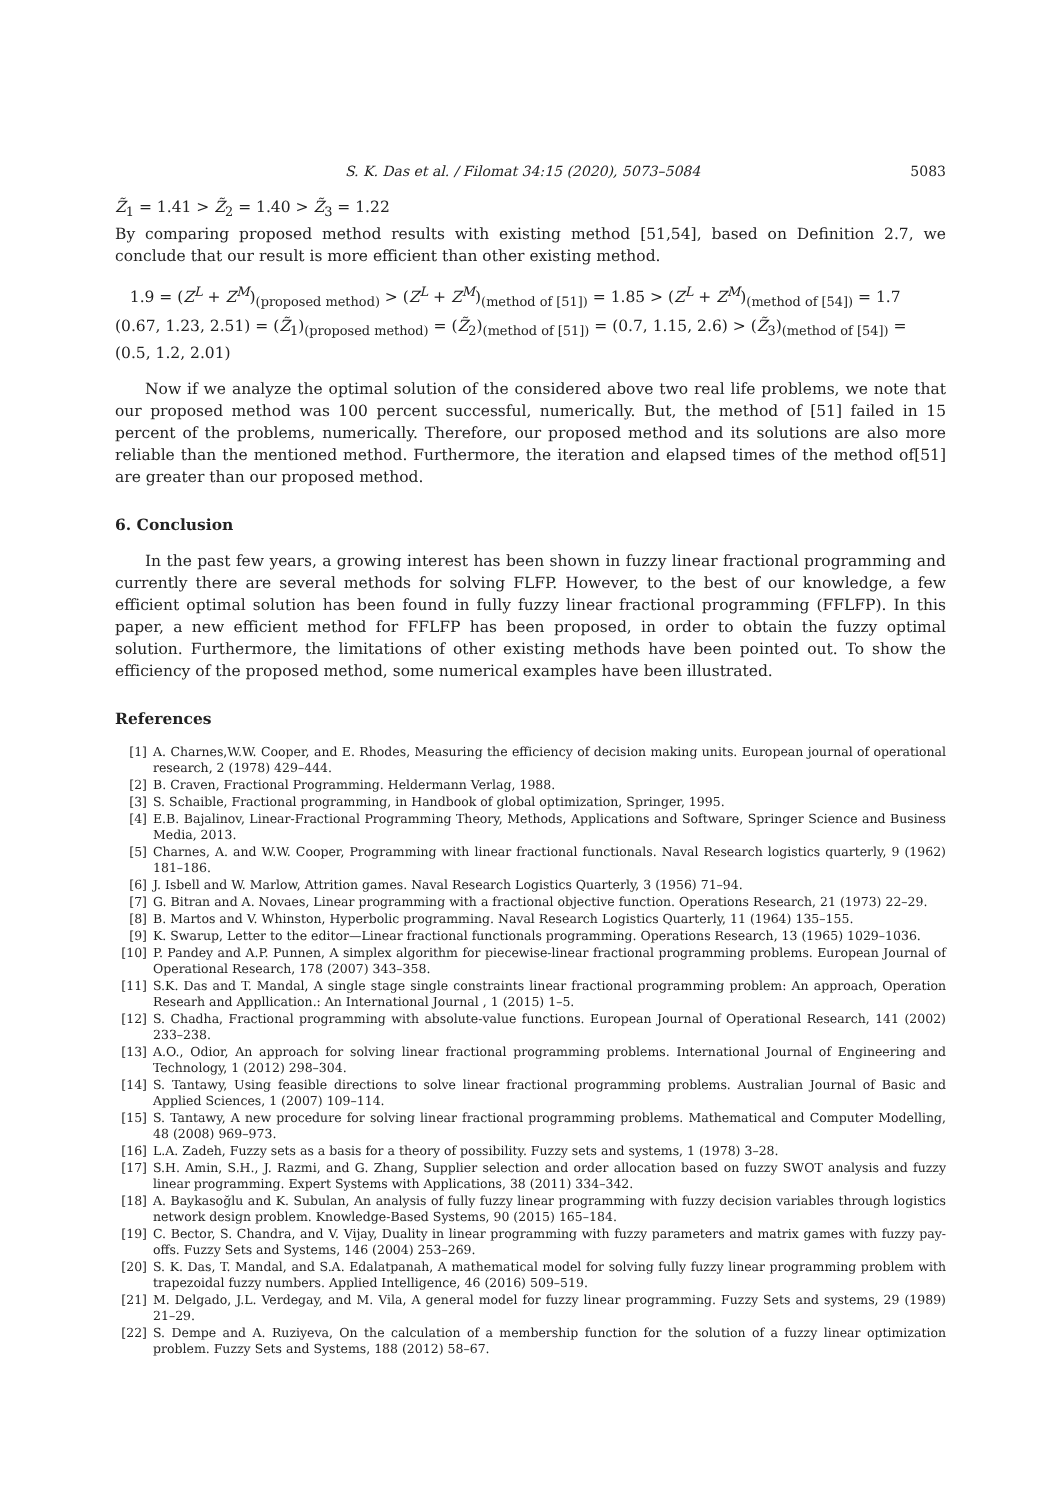S. K. Das et al. / Filomat 34:15 (2020), 5073–5084 5083
Z̃<sub>1</sub> = 1.41 > Z̃<sub>2</sub> = 1.40 > Z̃<sub>3</sub> = 1.22
By comparing proposed method results with existing method [51,54], based on Definition 2.7, we conclude that our result is more efficient than other existing method.
1.9 = (Z<sup>L</sup> + Z<sup>M</sup>)<sub>(proposed method)</sub> > (Z<sup>L</sup> + Z<sup>M</sup>)<sub>(method of [51])</sub> = 1.85 > (Z<sup>L</sup> + Z<sup>M</sup>)<sub>(method of [54])</sub> = 1.7
(0.67, 1.23, 2.51) = (Z̃<sub>1</sub>)<sub>(proposed method)</sub> = (Z̃<sub>2</sub>)<sub>(method of [51])</sub> = (0.7, 1.15, 2.6) > (Z̃<sub>3</sub>)<sub>(method of [54])</sub> = (0.5, 1.2, 2.01)
Now if we analyze the optimal solution of the considered above two real life problems, we note that our proposed method was 100 percent successful, numerically. But, the method of [51] failed in 15 percent of the problems, numerically. Therefore, our proposed method and its solutions are also more reliable than the mentioned method. Furthermore, the iteration and elapsed times of the method of[51] are greater than our proposed method.
6. Conclusion
In the past few years, a growing interest has been shown in fuzzy linear fractional programming and currently there are several methods for solving FLFP. However, to the best of our knowledge, a few efficient optimal solution has been found in fully fuzzy linear fractional programming (FFLFP). In this paper, a new efficient method for FFLFP has been proposed, in order to obtain the fuzzy optimal solution. Furthermore, the limitations of other existing methods have been pointed out. To show the efficiency of the proposed method, some numerical examples have been illustrated.
References
[1] A. Charnes,W.W. Cooper, and E. Rhodes, Measuring the efficiency of decision making units. European journal of operational research, 2 (1978) 429–444.
[2] B. Craven, Fractional Programming. Heldermann Verlag, 1988.
[3] S. Schaible, Fractional programming, in Handbook of global optimization, Springer, 1995.
[4] E.B. Bajalinov, Linear-Fractional Programming Theory, Methods, Applications and Software, Springer Science and Business Media, 2013.
[5] Charnes, A. and W.W. Cooper, Programming with linear fractional functionals. Naval Research logistics quarterly, 9 (1962) 181–186.
[6] J. Isbell and W. Marlow, Attrition games. Naval Research Logistics Quarterly, 3 (1956) 71–94.
[7] G. Bitran and A. Novaes, Linear programming with a fractional objective function. Operations Research, 21 (1973) 22–29.
[8] B. Martos and V. Whinston, Hyperbolic programming. Naval Research Logistics Quarterly, 11 (1964) 135–155.
[9] K. Swarup, Letter to the editor—Linear fractional functionals programming. Operations Research, 13 (1965) 1029–1036.
[10] P. Pandey and A.P. Punnen, A simplex algorithm for piecewise-linear fractional programming problems. European Journal of Operational Research, 178 (2007) 343–358.
[11] S.K. Das and T. Mandal, A single stage single constraints linear fractional programming problem: An approach, Operation Researh and Appllication.: An International Journal , 1 (2015) 1–5.
[12] S. Chadha, Fractional programming with absolute-value functions. European Journal of Operational Research, 141 (2002) 233–238.
[13] A.O., Odior, An approach for solving linear fractional programming problems. International Journal of Engineering and Technology, 1 (2012) 298–304.
[14] S. Tantawy, Using feasible directions to solve linear fractional programming problems. Australian Journal of Basic and Applied Sciences, 1 (2007) 109–114.
[15] S. Tantawy, A new procedure for solving linear fractional programming problems. Mathematical and Computer Modelling, 48 (2008) 969–973.
[16] L.A. Zadeh, Fuzzy sets as a basis for a theory of possibility. Fuzzy sets and systems, 1 (1978) 3–28.
[17] S.H. Amin, S.H., J. Razmi, and G. Zhang, Supplier selection and order allocation based on fuzzy SWOT analysis and fuzzy linear programming. Expert Systems with Applications, 38 (2011) 334–342.
[18] A. Baykasoğlu and K. Subulan, An analysis of fully fuzzy linear programming with fuzzy decision variables through logistics network design problem. Knowledge-Based Systems, 90 (2015) 165–184.
[19] C. Bector, S. Chandra, and V. Vijay, Duality in linear programming with fuzzy parameters and matrix games with fuzzy pay-offs. Fuzzy Sets and Systems, 146 (2004) 253–269.
[20] S. K. Das, T. Mandal, and S.A. Edalatpanah, A mathematical model for solving fully fuzzy linear programming problem with trapezoidal fuzzy numbers. Applied Intelligence, 46 (2016) 509–519.
[21] M. Delgado, J.L. Verdegay, and M. Vila, A general model for fuzzy linear programming. Fuzzy Sets and systems, 29 (1989) 21–29.
[22] S. Dempe and A. Ruziyeva, On the calculation of a membership function for the solution of a fuzzy linear optimization problem. Fuzzy Sets and Systems, 188 (2012) 58–67.